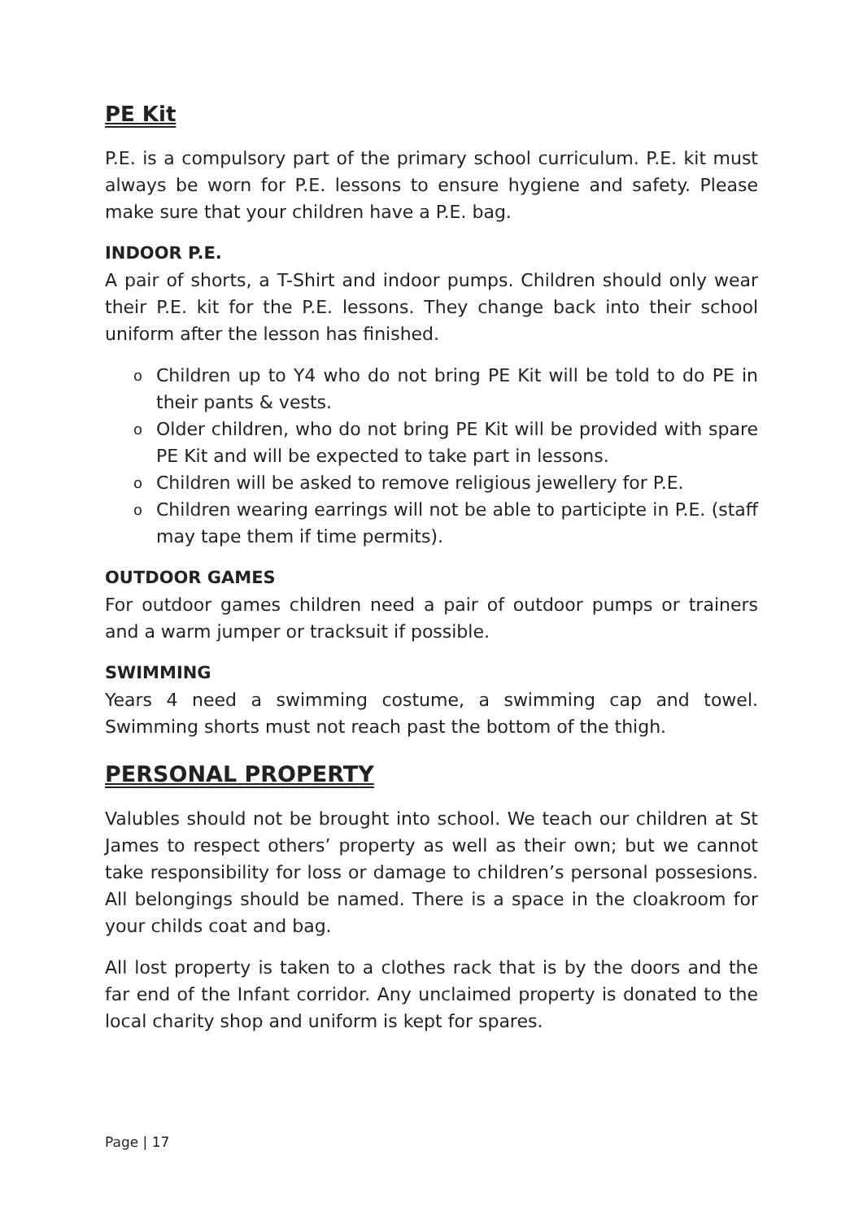PE Kit
P.E. is a compulsory part of the primary school curriculum. P.E. kit must always be worn for P.E. lessons to ensure hygiene and safety. Please make sure that your children have a P.E. bag.
INDOOR P.E.
A pair of shorts, a T-Shirt and indoor pumps. Children should only wear their P.E. kit for the P.E. lessons. They change back into their school uniform after the lesson has finished.
o Children up to Y4 who do not bring PE Kit will be told to do PE in their pants & vests.
o Older children, who do not bring PE Kit will be provided with spare PE Kit and will be expected to take part in lessons.
o Children will be asked to remove religious jewellery for P.E.
o Children wearing earrings will not be able to participte in P.E. (staff may tape them if time permits).
OUTDOOR GAMES
For outdoor games children need a pair of outdoor pumps or trainers and a warm jumper or tracksuit if possible.
SWIMMING
Years 4 need a swimming costume, a swimming cap and towel. Swimming shorts must not reach past the bottom of the thigh.
PERSONAL PROPERTY
Valubles should not be brought into school. We teach our children at St James to respect others’ property as well as their own; but we cannot take responsibility for loss or damage to children’s personal possesions. All belongings should be named. There is a space in the cloakroom for your childs coat and bag.
All lost property is taken to a clothes rack that is by the doors and the far end of the Infant corridor. Any unclaimed property is donated to the local charity shop and uniform is kept for spares.
Page | 17